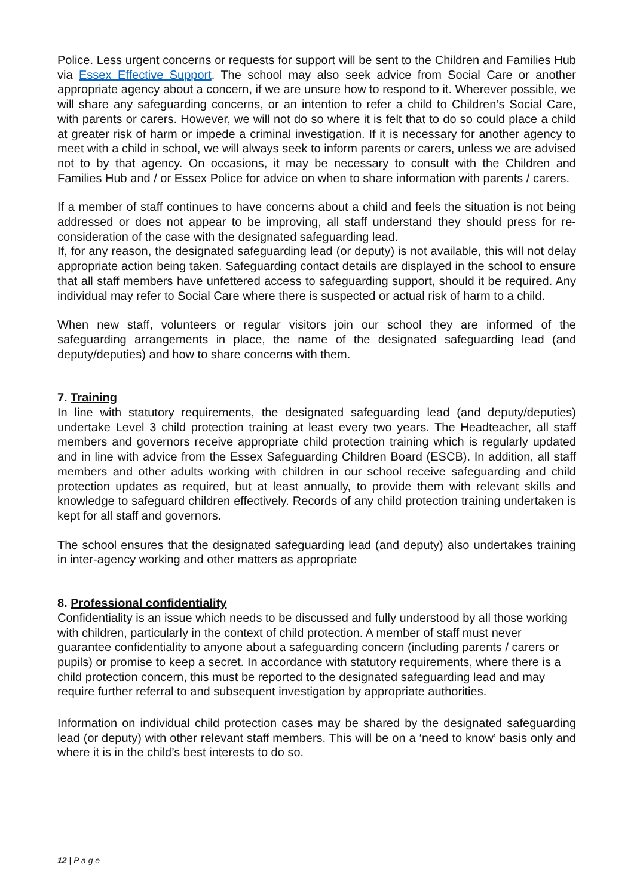Police. Less urgent concerns or requests for support will be sent to the Children and Families Hub via Essex Effective Support. The school may also seek advice from Social Care or another appropriate agency about a concern, if we are unsure how to respond to it. Wherever possible, we will share any safeguarding concerns, or an intention to refer a child to Children’s Social Care, with parents or carers. However, we will not do so where it is felt that to do so could place a child at greater risk of harm or impede a criminal investigation. If it is necessary for another agency to meet with a child in school, we will always seek to inform parents or carers, unless we are advised not to by that agency. On occasions, it may be necessary to consult with the Children and Families Hub and / or Essex Police for advice on when to share information with parents / carers.
If a member of staff continues to have concerns about a child and feels the situation is not being addressed or does not appear to be improving, all staff understand they should press for re-consideration of the case with the designated safeguarding lead.
If, for any reason, the designated safeguarding lead (or deputy) is not available, this will not delay appropriate action being taken. Safeguarding contact details are displayed in the school to ensure that all staff members have unfettered access to safeguarding support, should it be required. Any individual may refer to Social Care where there is suspected or actual risk of harm to a child.
When new staff, volunteers or regular visitors join our school they are informed of the safeguarding arrangements in place, the name of the designated safeguarding lead (and deputy/deputies) and how to share concerns with them.
7. Training
In line with statutory requirements, the designated safeguarding lead (and deputy/deputies) undertake Level 3 child protection training at least every two years. The Headteacher, all staff members and governors receive appropriate child protection training which is regularly updated and in line with advice from the Essex Safeguarding Children Board (ESCB). In addition, all staff members and other adults working with children in our school receive safeguarding and child protection updates as required, but at least annually, to provide them with relevant skills and knowledge to safeguard children effectively. Records of any child protection training undertaken is kept for all staff and governors.
The school ensures that the designated safeguarding lead (and deputy) also undertakes training in inter-agency working and other matters as appropriate
8. Professional confidentiality
Confidentiality is an issue which needs to be discussed and fully understood by all those working with children, particularly in the context of child protection. A member of staff must never guarantee confidentiality to anyone about a safeguarding concern (including parents / carers or pupils) or promise to keep a secret. In accordance with statutory requirements, where there is a child protection concern, this must be reported to the designated safeguarding lead and may require further referral to and subsequent investigation by appropriate authorities.
Information on individual child protection cases may be shared by the designated safeguarding lead (or deputy) with other relevant staff members. This will be on a ‘need to know’ basis only and where it is in the child’s best interests to do so.
12 | P a g e